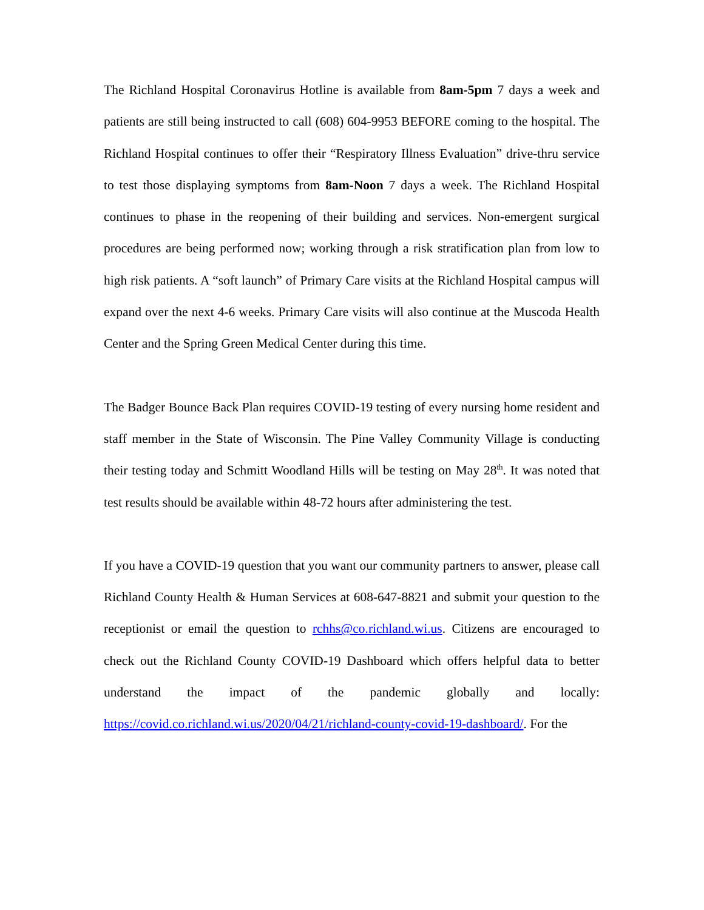The Richland Hospital Coronavirus Hotline is available from 8am-5pm 7 days a week and patients are still being instructed to call (608) 604-9953 BEFORE coming to the hospital. The Richland Hospital continues to offer their “Respiratory Illness Evaluation” drive-thru service to test those displaying symptoms from 8am-Noon 7 days a week. The Richland Hospital continues to phase in the reopening of their building and services. Non-emergent surgical procedures are being performed now; working through a risk stratification plan from low to high risk patients. A “soft launch” of Primary Care visits at the Richland Hospital campus will expand over the next 4-6 weeks. Primary Care visits will also continue at the Muscoda Health Center and the Spring Green Medical Center during this time.
The Badger Bounce Back Plan requires COVID-19 testing of every nursing home resident and staff member in the State of Wisconsin. The Pine Valley Community Village is conducting their testing today and Schmitt Woodland Hills will be testing on May 28<sup>th</sup>. It was noted that test results should be available within 48-72 hours after administering the test.
If you have a COVID-19 question that you want our community partners to answer, please call Richland County Health & Human Services at 608-647-8821 and submit your question to the receptionist or email the question to rchhs@co.richland.wi.us. Citizens are encouraged to check out the Richland County COVID-19 Dashboard which offers helpful data to better understand the impact of the pandemic globally and locally: https://covid.co.richland.wi.us/2020/04/21/richland-county-covid-19-dashboard/. For the